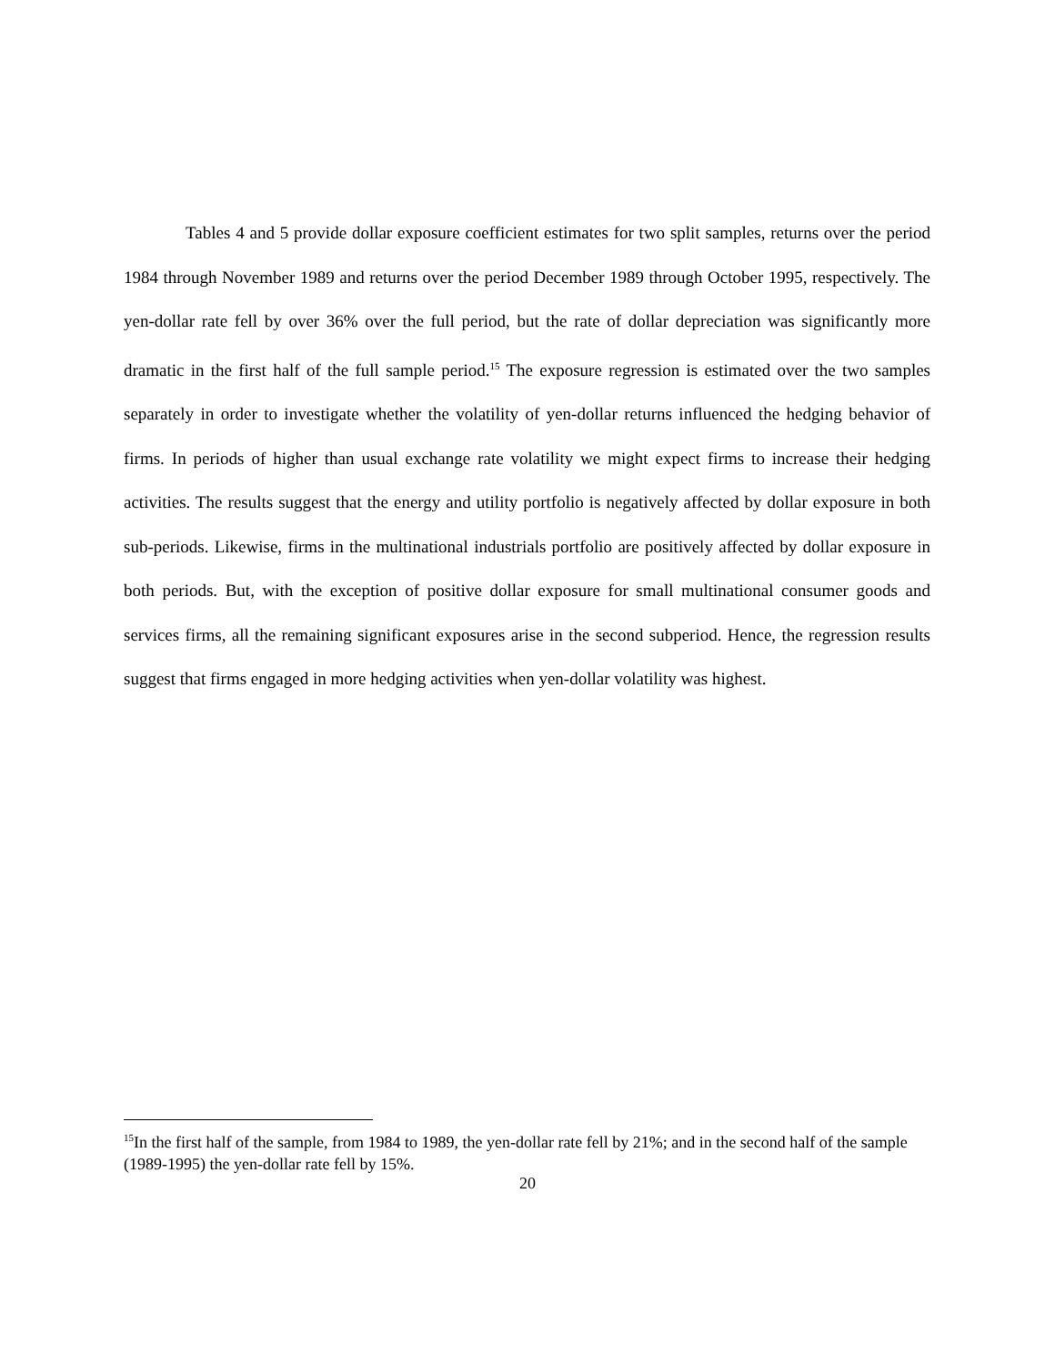Tables 4 and 5 provide dollar exposure coefficient estimates for two split samples, returns over the period 1984 through November 1989 and returns over the period December 1989 through October 1995, respectively. The yen-dollar rate fell by over 36% over the full period, but the rate of dollar depreciation was significantly more dramatic in the first half of the full sample period.<sup>15</sup> The exposure regression is estimated over the two samples separately in order to investigate whether the volatility of yen-dollar returns influenced the hedging behavior of firms. In periods of higher than usual exchange rate volatility we might expect firms to increase their hedging activities. The results suggest that the energy and utility portfolio is negatively affected by dollar exposure in both sub-periods. Likewise, firms in the multinational industrials portfolio are positively affected by dollar exposure in both periods. But, with the exception of positive dollar exposure for small multinational consumer goods and services firms, all the remaining significant exposures arise in the second subperiod. Hence, the regression results suggest that firms engaged in more hedging activities when yen-dollar volatility was highest.
<sup>15</sup> In the first half of the sample, from 1984 to 1989, the yen-dollar rate fell by 21%; and in the second half of the sample (1989-1995) the yen-dollar rate fell by 15%.
20